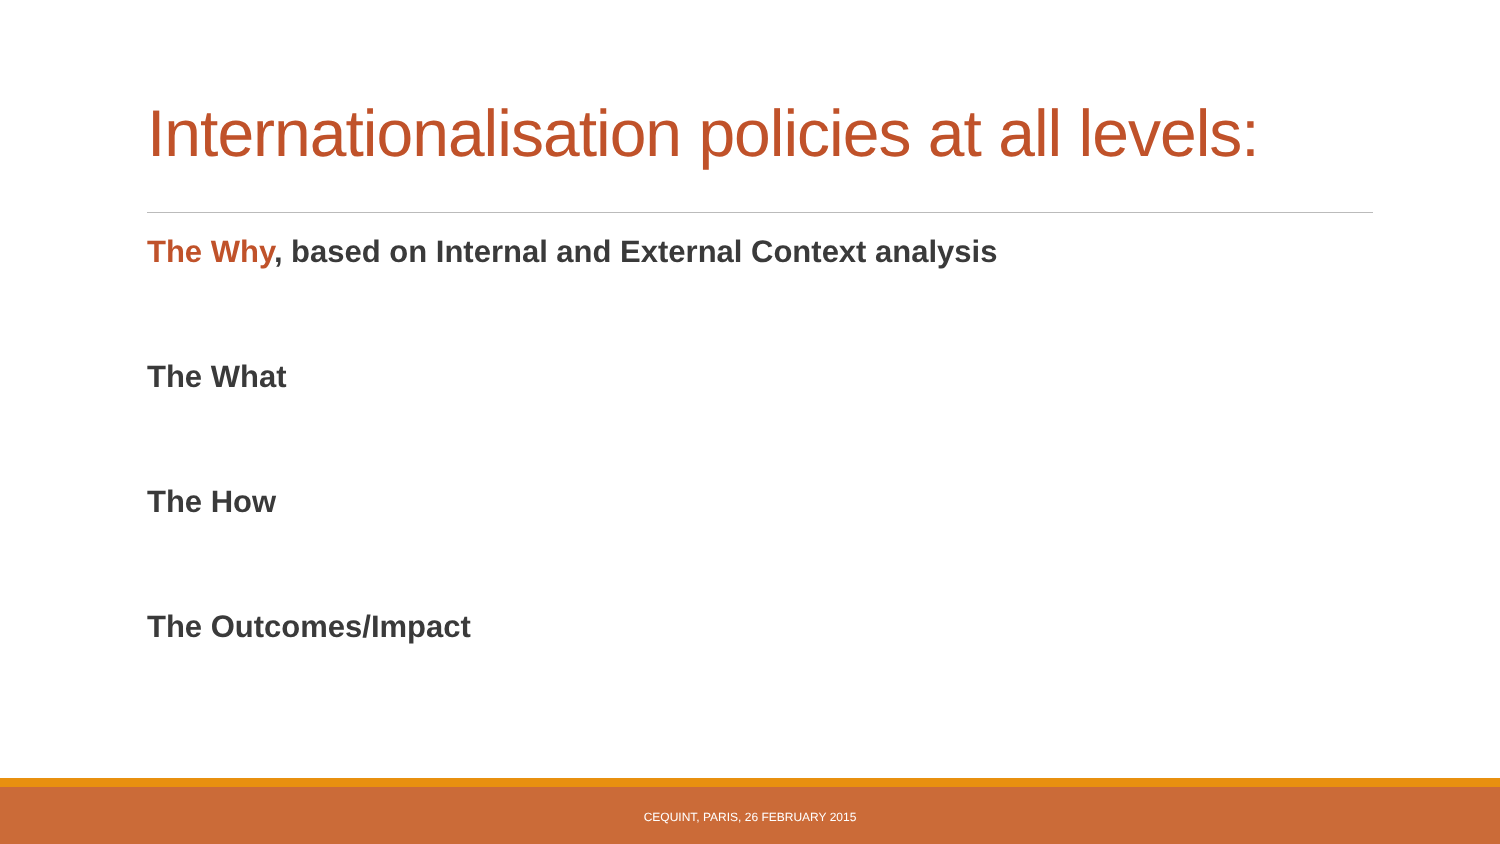Internationalisation policies at all levels:
The Why, based on Internal and External Context analysis
The What
The How
The Outcomes/Impact
CEQUINT, PARIS, 26 FEBRUARY 2015